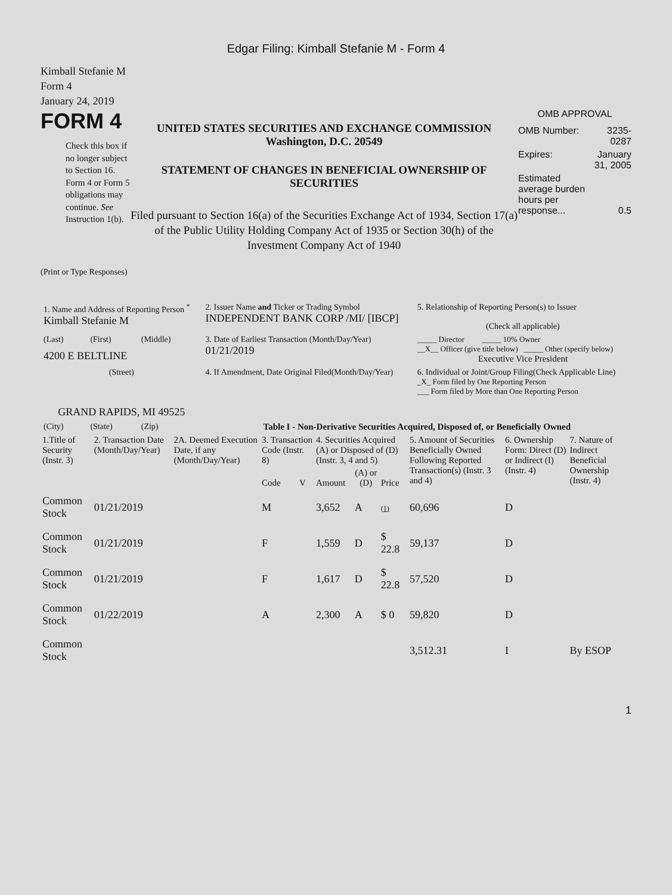Edgar Filing: Kimball Stefanie M - Form 4
Kimball Stefanie M
Form 4
January 24, 2019
FORM 4
Check this box if no longer subject to Section 16. Form 4 or Form 5 obligations may continue. See Instruction 1(b).
UNITED STATES SECURITIES AND EXCHANGE COMMISSION
Washington, D.C. 20549
STATEMENT OF CHANGES IN BENEFICIAL OWNERSHIP OF SECURITIES
Filed pursuant to Section 16(a) of the Securities Exchange Act of 1934, Section 17(a) of the Public Utility Holding Company Act of 1935 or Section 30(h) of the Investment Company Act of 1940
OMB APPROVAL
| OMB Number: | 3235-0287 |
| Expires: | January 31, 2005 |
| Estimated average burden hours per response... | 0.5 |
(Print or Type Responses)
| 1. Name and Address of Reporting Person <sup>*</sup> Kimball Stefanie M | | | 2. Issuer Name and Ticker or Trading Symbol INDEPENDENT BANK CORP /MI/ [IBCP] | 5. Relationship of Reporting Person(s) to Issuer (Check all applicable) |
| (Last) | (First) | (Middle) | 3. Date of Earliest Transaction (Month/Day/Year) 01/21/2019 | _____ Director _____ 10% Owner __X__ Officer (give title below) _____ Other (specify below) Executive Vice President |
| 4200 E BELTLINE | | | | |
| (Street) GRAND RAPIDS, MI 49525 | | | 4. If Amendment, Date Original Filed(Month/Day/Year) | 6. Individual or Joint/Group Filing(Check Applicable Line) _X_ Form filed by One Reporting Person ___ Form filed by More than One Reporting Person |
| (City) | (State) | (Zip) | Table I - Non-Derivative Securities Acquired, Disposed of, or Beneficially Owned | |
| 1.Title of Security (Instr. 3) | 2. Transaction Date (Month/Day/Year) | 2A. Deemed Execution Date, if any (Month/Day/Year) | 3. Transaction Code (Instr. 8) | | 4. Securities Acquired (A) or Disposed of (D) (Instr. 3, 4 and 5) | | | 5. Amount of Securities Beneficially Owned Following Reported Transaction(s) (Instr. 3 and 4) | 6. Ownership Form: Direct (D) or Indirect (I) (Instr. 4) | 7. Nature of Indirect Beneficial Ownership (Instr. 4) |
| --- | --- | --- | --- | --- | --- | --- | --- | --- | --- | --- |
| | | | Code | V | Amount | (A) or (D) | Price | | | |
| Common Stock | 01/21/2019 | | M | | 3,652 | A | (1) | 60,696 | D | |
| Common Stock | 01/21/2019 | | F | | 1,559 | D | $ 22.8 | 59,137 | D | |
| Common Stock | 01/21/2019 | | F | | 1,617 | D | $ 22.8 | 57,520 | D | |
| Common Stock | 01/22/2019 | | A | | 2,300 | A | $ 0 | 59,820 | D | |
| Common Stock | | | | | | | | 3,512.31 | I | By ESOP |
1